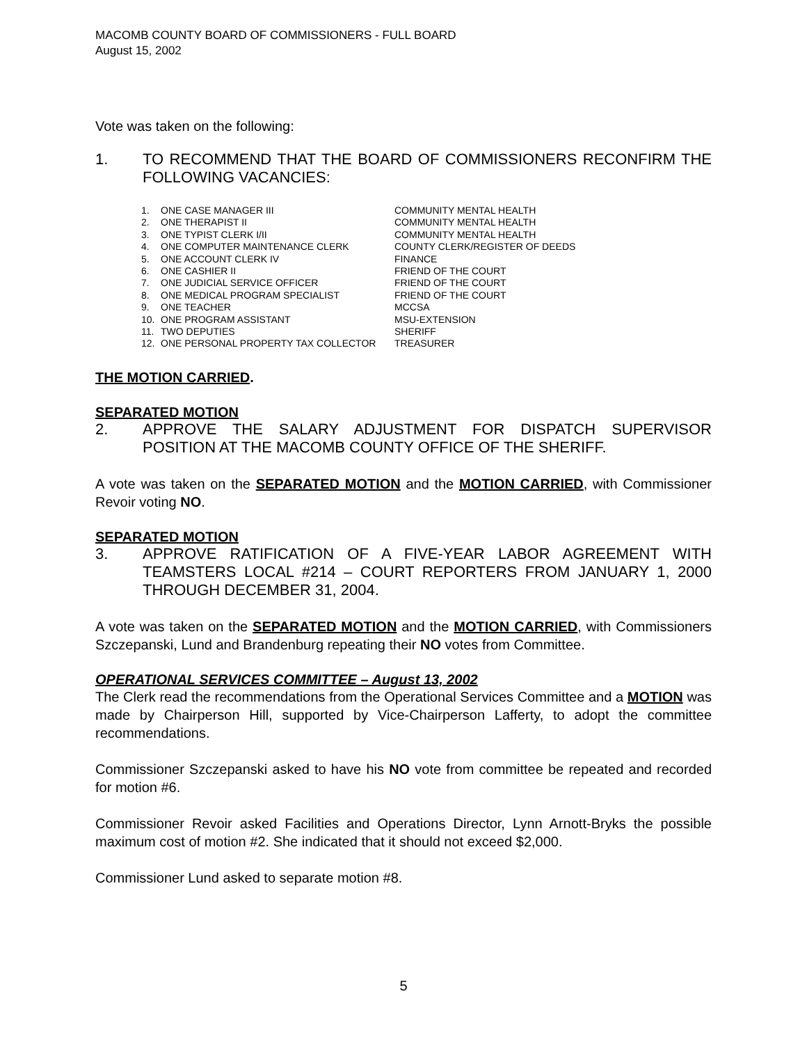MACOMB COUNTY BOARD OF COMMISSIONERS - FULL BOARD
August 15, 2002
Vote was taken on the following:
1. TO RECOMMEND THAT THE BOARD OF COMMISSIONERS RECONFIRM THE FOLLOWING VACANCIES:
| 1. | ONE CASE MANAGER III | COMMUNITY MENTAL HEALTH |
| 2. | ONE THERAPIST II | COMMUNITY MENTAL HEALTH |
| 3. | ONE TYPIST CLERK I/II | COMMUNITY MENTAL HEALTH |
| 4. | ONE COMPUTER MAINTENANCE CLERK | COUNTY CLERK/REGISTER OF DEEDS |
| 5. | ONE ACCOUNT CLERK IV | FINANCE |
| 6. | ONE CASHIER II | FRIEND OF THE COURT |
| 7. | ONE JUDICIAL SERVICE OFFICER | FRIEND OF THE COURT |
| 8. | ONE MEDICAL PROGRAM SPECIALIST | FRIEND OF THE COURT |
| 9. | ONE TEACHER | MCCSA |
| 10. | ONE PROGRAM ASSISTANT | MSU-EXTENSION |
| 11. | TWO DEPUTIES | SHERIFF |
| 12. | ONE PERSONAL PROPERTY TAX COLLECTOR | TREASURER |
THE MOTION CARRIED.
SEPARATED MOTION
2. APPROVE THE SALARY ADJUSTMENT FOR DISPATCH SUPERVISOR POSITION AT THE MACOMB COUNTY OFFICE OF THE SHERIFF.
A vote was taken on the SEPARATED MOTION and the MOTION CARRIED, with Commissioner Revoir voting NO.
SEPARATED MOTION
3. APPROVE RATIFICATION OF A FIVE-YEAR LABOR AGREEMENT WITH TEAMSTERS LOCAL #214 – COURT REPORTERS FROM JANUARY 1, 2000 THROUGH DECEMBER 31, 2004.
A vote was taken on the SEPARATED MOTION and the MOTION CARRIED, with Commissioners Szczepanski, Lund and Brandenburg repeating their NO votes from Committee.
OPERATIONAL SERVICES COMMITTEE – August 13, 2002
The Clerk read the recommendations from the Operational Services Committee and a MOTION was made by Chairperson Hill, supported by Vice-Chairperson Lafferty, to adopt the committee recommendations.
Commissioner Szczepanski asked to have his NO vote from committee be repeated and recorded for motion #6.
Commissioner Revoir asked Facilities and Operations Director, Lynn Arnott-Bryks the possible maximum cost of motion #2. She indicated that it should not exceed $2,000.
Commissioner Lund asked to separate motion #8.
5